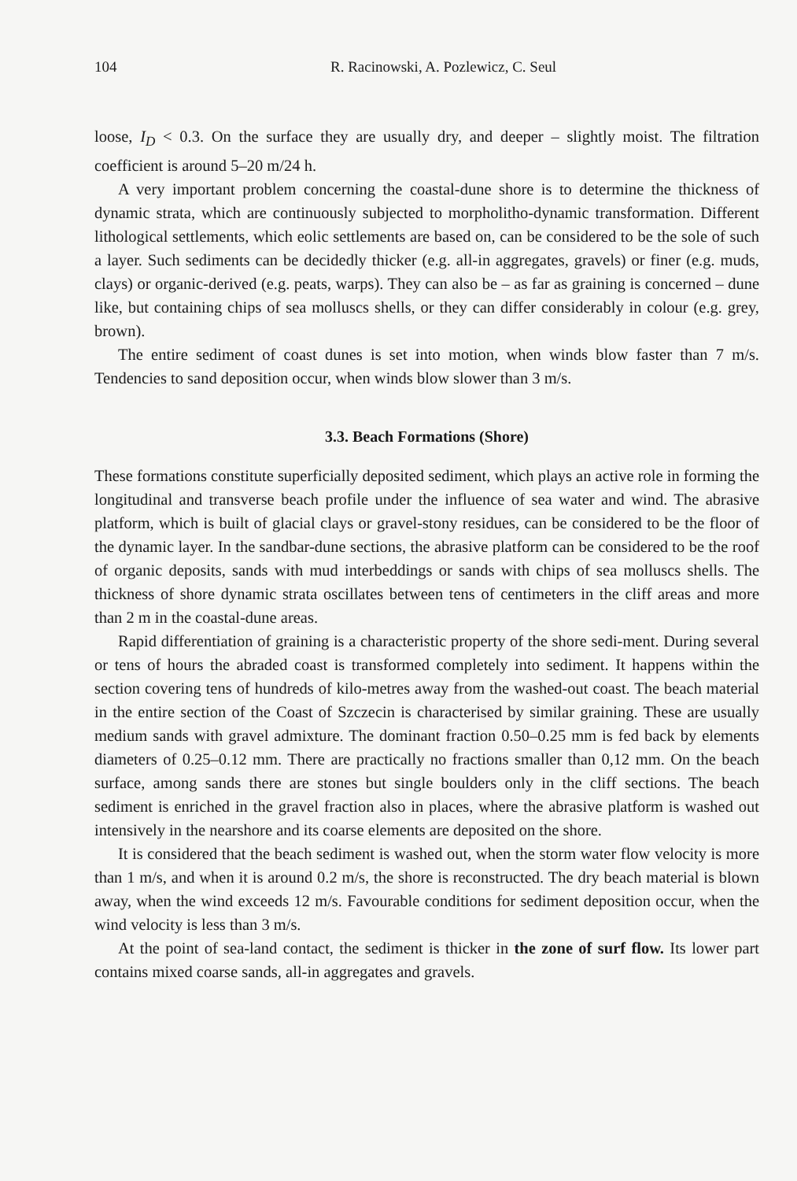104 R. Racinowski, A. Pozlewicz, C. Seul
loose, I<sub>D</sub> < 0.3. On the surface they are usually dry, and deeper – slightly moist. The filtration coefficient is around 5–20 m/24 h.
A very important problem concerning the coastal-dune shore is to determine the thickness of dynamic strata, which are continuously subjected to morpholitho-dynamic transformation. Different lithological settlements, which eolic settlements are based on, can be considered to be the sole of such a layer. Such sediments can be decidedly thicker (e.g. all-in aggregates, gravels) or finer (e.g. muds, clays) or organic-derived (e.g. peats, warps). They can also be – as far as graining is concerned – dune like, but containing chips of sea molluscs shells, or they can differ considerably in colour (e.g. grey, brown).
The entire sediment of coast dunes is set into motion, when winds blow faster than 7 m/s. Tendencies to sand deposition occur, when winds blow slower than 3 m/s.
3.3. Beach Formations (Shore)
These formations constitute superficially deposited sediment, which plays an active role in forming the longitudinal and transverse beach profile under the influence of sea water and wind. The abrasive platform, which is built of glacial clays or gravel-stony residues, can be considered to be the floor of the dynamic layer. In the sandbar-dune sections, the abrasive platform can be considered to be the roof of organic deposits, sands with mud interbeddings or sands with chips of sea molluscs shells. The thickness of shore dynamic strata oscillates between tens of centimeters in the cliff areas and more than 2 m in the coastal-dune areas.
Rapid differentiation of graining is a characteristic property of the shore sedi-ment. During several or tens of hours the abraded coast is transformed completely into sediment. It happens within the section covering tens of hundreds of kilo-metres away from the washed-out coast. The beach material in the entire section of the Coast of Szczecin is characterised by similar graining. These are usually medium sands with gravel admixture. The dominant fraction 0.50–0.25 mm is fed back by elements diameters of 0.25–0.12 mm. There are practically no fractions smaller than 0,12 mm. On the beach surface, among sands there are stones but single boulders only in the cliff sections. The beach sediment is enriched in the gravel fraction also in places, where the abrasive platform is washed out intensively in the nearshore and its coarse elements are deposited on the shore.
It is considered that the beach sediment is washed out, when the storm water flow velocity is more than 1 m/s, and when it is around 0.2 m/s, the shore is reconstructed. The dry beach material is blown away, when the wind exceeds 12 m/s. Favourable conditions for sediment deposition occur, when the wind velocity is less than 3 m/s.
At the point of sea-land contact, the sediment is thicker in the zone of surf flow. Its lower part contains mixed coarse sands, all-in aggregates and gravels.